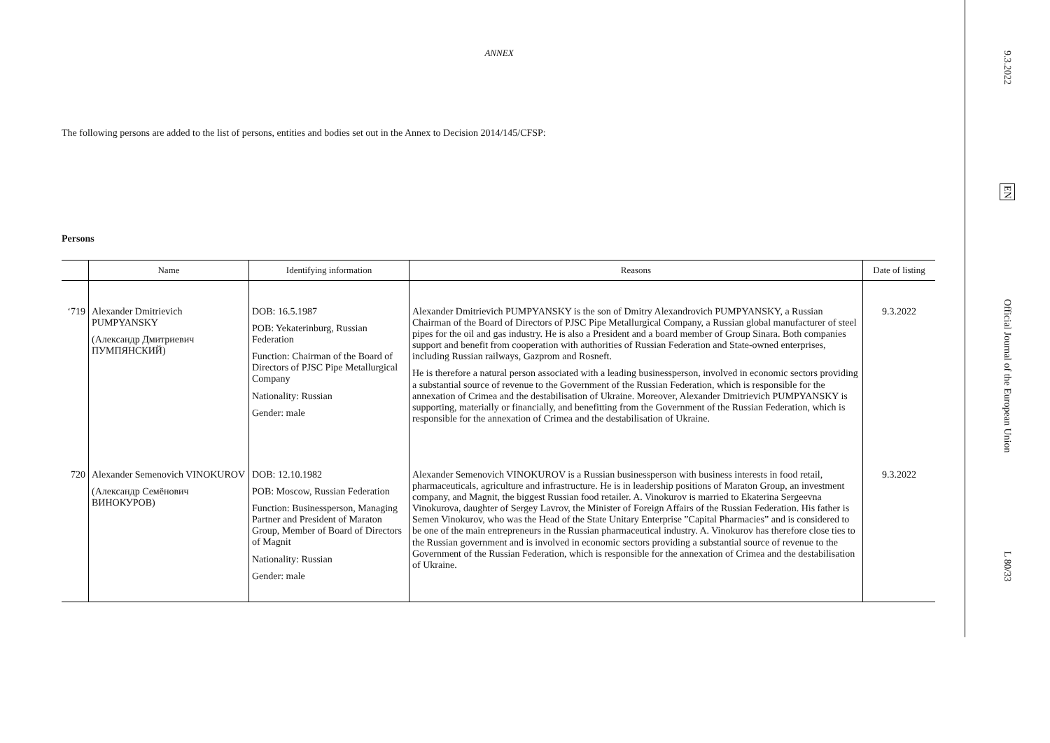ANNEX
The following persons are added to the list of persons, entities and bodies set out in the Annex to Decision 2014/145/CFSP:
Persons
| | Name | Identifying information | Reasons | Date of listing |
| --- | --- | --- | --- | --- |
| ‘719 | Alexander Dmitrievich PUMPYANSKY (Александр Дмитриевич ПУМПЯНСКИЙ) | DOB: 16.5.1987 POB: Yekaterinburg, Russian Federation Function: Chairman of the Board of Directors of PJSC Pipe Metallurgical Company Nationality: Russian Gender: male | Alexander Dmitrievich PUMPYANSKY is the son of Dmitry Alexandrovich PUMPYANSKY, a Russian Chairman of the Board of Directors of PJSC Pipe Metallurgical Company, a Russian global manufacturer of steel pipes for the oil and gas industry. He is also a President and a board member of Group Sinara. Both companies support and benefit from cooperation with authorities of Russian Federation and State-owned enterprises, including Russian railways, Gazprom and Rosneft. He is therefore a natural person associated with a leading businessperson, involved in economic sectors providing a substantial source of revenue to the Government of the Russian Federation, which is responsible for the annexation of Crimea and the destabilisation of Ukraine. Moreover, Alexander Dmitrievich PUMPYANSKY is supporting, materially or financially, and benefitting from the Government of the Russian Federation, which is responsible for the annexation of Crimea and the destabilisation of Ukraine. | 9.3.2022 |
| 720 | Alexander Semenovich VINOKUROV (Александр Семёнович ВИНОКУРОВ) | DOB: 12.10.1982 POB: Moscow, Russian Federation Function: Businessperson, Managing Partner and President of Maraton Group, Member of Board of Directors of Magnit Nationality: Russian Gender: male | Alexander Semenovich VINOKUROV is a Russian businessperson with business interests in food retail, pharmaceuticals, agriculture and infrastructure. He is in leadership positions of Maraton Group, an investment company, and Magnit, the biggest Russian food retailer. A. Vinokurov is married to Ekaterina Sergeevna Vinokurova, daughter of Sergey Lavrov, the Minister of Foreign Affairs of the Russian Federation. His father is Semen Vinokurov, who was the Head of the State Unitary Enterprise ”Capital Pharmacies” and is considered to be one of the main entrepreneurs in the Russian pharmaceutical industry. A. Vinokurov has therefore close ties to the Russian government and is involved in economic sectors providing a substantial source of revenue to the Government of the Russian Federation, which is responsible for the annexation of Crimea and the destabilisation of Ukraine. | 9.3.2022 |
9.3.2022
EN
Official Journal of the European Union
L 80/33